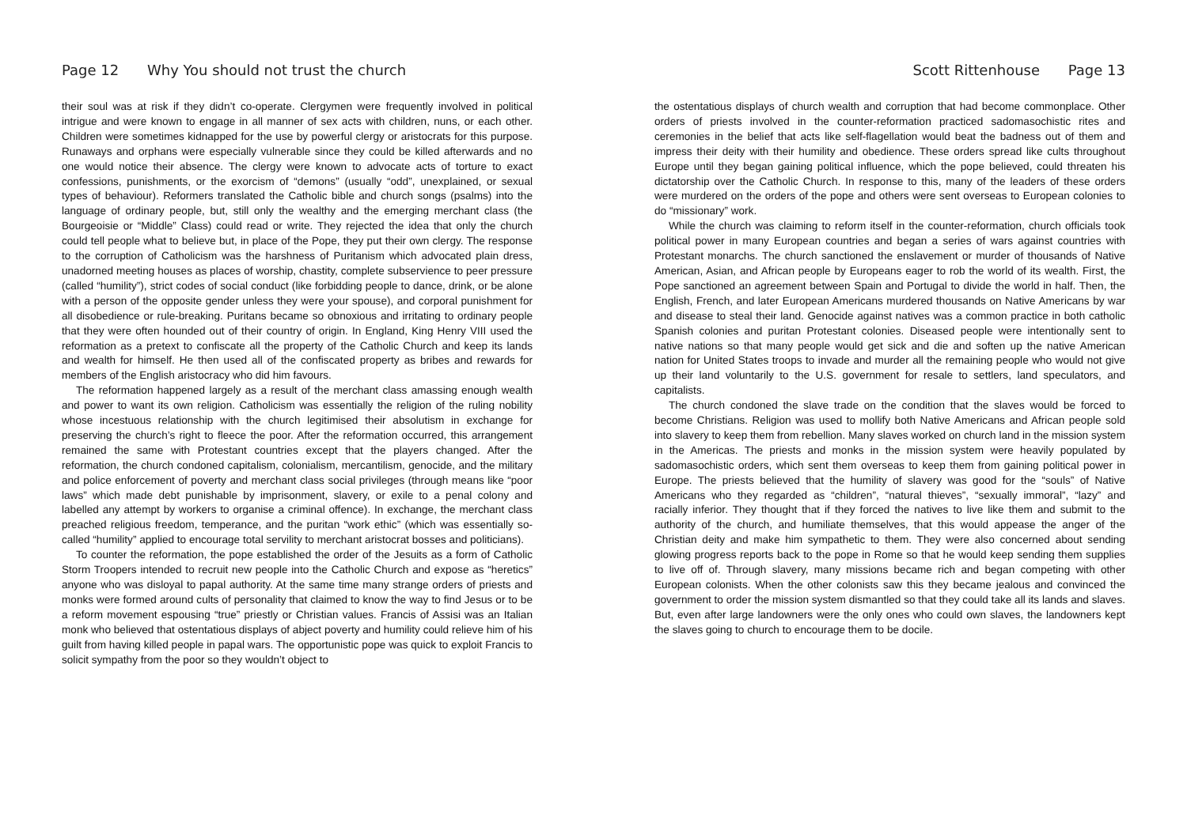Page 12 Why You should not trust the church
their soul was at risk if they didn’t co-operate. Clergymen were frequently involved in political intrigue and were known to engage in all manner of sex acts with children, nuns, or each other. Children were sometimes kidnapped for the use by powerful clergy or aristocrats for this purpose. Runaways and orphans were especially vulnerable since they could be killed afterwards and no one would notice their absence. The clergy were known to advocate acts of torture to exact confessions, punishments, or the exorcism of “demons” (usually “odd”, unexplained, or sexual types of behaviour). Reformers translated the Catholic bible and church songs (psalms) into the language of ordinary people, but, still only the wealthy and the emerging merchant class (the Bourgeoisie or “Middle” Class) could read or write. They rejected the idea that only the church could tell people what to believe but, in place of the Pope, they put their own clergy. The response to the corruption of Catholicism was the harshness of Puritanism which advocated plain dress, unadorned meeting houses as places of worship, chastity, complete subservience to peer pressure (called “humility”), strict codes of social conduct (like forbidding people to dance, drink, or be alone with a person of the opposite gender unless they were your spouse), and corporal punishment for all disobedience or rule-breaking. Puritans became so obnoxious and irritating to ordinary people that they were often hounded out of their country of origin. In England, King Henry VIII used the reformation as a pretext to confiscate all the property of the Catholic Church and keep its lands and wealth for himself. He then used all of the confiscated property as bribes and rewards for members of the English aristocracy who did him favours.
The reformation happened largely as a result of the merchant class amassing enough wealth and power to want its own religion. Catholicism was essentially the religion of the ruling nobility whose incestuous relationship with the church legitimised their absolutism in exchange for preserving the church’s right to fleece the poor. After the reformation occurred, this arrangement remained the same with Protestant countries except that the players changed. After the reformation, the church condoned capitalism, colonialism, mercantilism, genocide, and the military and police enforcement of poverty and merchant class social privileges (through means like “poor laws” which made debt punishable by imprisonment, slavery, or exile to a penal colony and labelled any attempt by workers to organise a criminal offence). In exchange, the merchant class preached religious freedom, temperance, and the puritan “work ethic” (which was essentially so-called “humility” applied to encourage total servility to merchant aristocrat bosses and politicians).
To counter the reformation, the pope established the order of the Jesuits as a form of Catholic Storm Troopers intended to recruit new people into the Catholic Church and expose as “heretics” anyone who was disloyal to papal authority. At the same time many strange orders of priests and monks were formed around cults of personality that claimed to know the way to find Jesus or to be a reform movement espousing “true” priestly or Christian values. Francis of Assisi was an Italian monk who believed that ostentatious displays of abject poverty and humility could relieve him of his guilt from having killed people in papal wars. The opportunistic pope was quick to exploit Francis to solicit sympathy from the poor so they wouldn’t object to
Scott Rittenhouse Page 13
the ostentatious displays of church wealth and corruption that had become commonplace. Other orders of priests involved in the counter-reformation practiced sadomasochistic rites and ceremonies in the belief that acts like self-flagellation would beat the badness out of them and impress their deity with their humility and obedience. These orders spread like cults throughout Europe until they began gaining political influence, which the pope believed, could threaten his dictatorship over the Catholic Church. In response to this, many of the leaders of these orders were murdered on the orders of the pope and others were sent overseas to European colonies to do “missionary” work.
While the church was claiming to reform itself in the counter-reformation, church officials took political power in many European countries and began a series of wars against countries with Protestant monarchs. The church sanctioned the enslavement or murder of thousands of Native American, Asian, and African people by Europeans eager to rob the world of its wealth. First, the Pope sanctioned an agreement between Spain and Portugal to divide the world in half. Then, the English, French, and later European Americans murdered thousands on Native Americans by war and disease to steal their land. Genocide against natives was a common practice in both catholic Spanish colonies and puritan Protestant colonies. Diseased people were intentionally sent to native nations so that many people would get sick and die and soften up the native American nation for United States troops to invade and murder all the remaining people who would not give up their land voluntarily to the U.S. government for resale to settlers, land speculators, and capitalists.
The church condoned the slave trade on the condition that the slaves would be forced to become Christians. Religion was used to mollify both Native Americans and African people sold into slavery to keep them from rebellion. Many slaves worked on church land in the mission system in the Americas. The priests and monks in the mission system were heavily populated by sadomasochistic orders, which sent them overseas to keep them from gaining political power in Europe. The priests believed that the humility of slavery was good for the “souls” of Native Americans who they regarded as “children”, “natural thieves”, “sexually immoral”, “lazy” and racially inferior. They thought that if they forced the natives to live like them and submit to the authority of the church, and humiliate themselves, that this would appease the anger of the Christian deity and make him sympathetic to them. They were also concerned about sending glowing progress reports back to the pope in Rome so that he would keep sending them supplies to live off of. Through slavery, many missions became rich and began competing with other European colonists. When the other colonists saw this they became jealous and convinced the government to order the mission system dismantled so that they could take all its lands and slaves. But, even after large landowners were the only ones who could own slaves, the landowners kept the slaves going to church to encourage them to be docile.